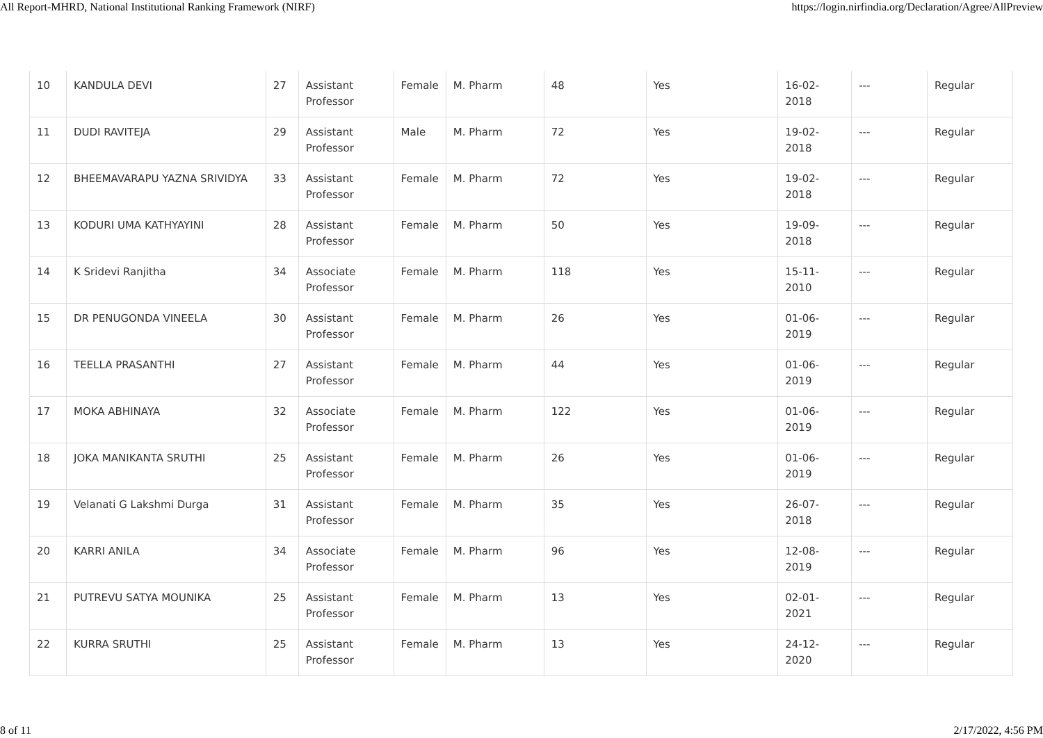All Report-MHRD, National Institutional Ranking Framework (NIRF) https://login.nirfindia.org/Declaration/Agree/AllPreview
| 10 | KANDULA DEVI | 27 | Assistant Professor | Female | M. Pharm | 48 | Yes | 16-02-2018 | --- | Regular |
| 11 | DUDI RAVITEJA | 29 | Assistant Professor | Male | M. Pharm | 72 | Yes | 19-02-2018 | --- | Regular |
| 12 | BHEEMAVARAPU YAZNA SRIVIDYA | 33 | Assistant Professor | Female | M. Pharm | 72 | Yes | 19-02-2018 | --- | Regular |
| 13 | KODURI UMA KATHYAYINI | 28 | Assistant Professor | Female | M. Pharm | 50 | Yes | 19-09-2018 | --- | Regular |
| 14 | K Sridevi Ranjitha | 34 | Associate Professor | Female | M. Pharm | 118 | Yes | 15-11-2010 | --- | Regular |
| 15 | DR PENUGONDA VINEELA | 30 | Assistant Professor | Female | M. Pharm | 26 | Yes | 01-06-2019 | --- | Regular |
| 16 | TEELLA PRASANTHI | 27 | Assistant Professor | Female | M. Pharm | 44 | Yes | 01-06-2019 | --- | Regular |
| 17 | MOKA ABHINAYA | 32 | Associate Professor | Female | M. Pharm | 122 | Yes | 01-06-2019 | --- | Regular |
| 18 | JOKA MANIKANTA SRUTHI | 25 | Assistant Professor | Female | M. Pharm | 26 | Yes | 01-06-2019 | --- | Regular |
| 19 | Velanati G Lakshmi Durga | 31 | Assistant Professor | Female | M. Pharm | 35 | Yes | 26-07-2018 | --- | Regular |
| 20 | KARRI ANILA | 34 | Associate Professor | Female | M. Pharm | 96 | Yes | 12-08-2019 | --- | Regular |
| 21 | PUTREVU SATYA MOUNIKA | 25 | Assistant Professor | Female | M. Pharm | 13 | Yes | 02-01-2021 | --- | Regular |
| 22 | KURRA SRUTHI | 25 | Assistant Professor | Female | M. Pharm | 13 | Yes | 24-12-2020 | --- | Regular |
8 of 11 2/17/2022, 4:56 PM